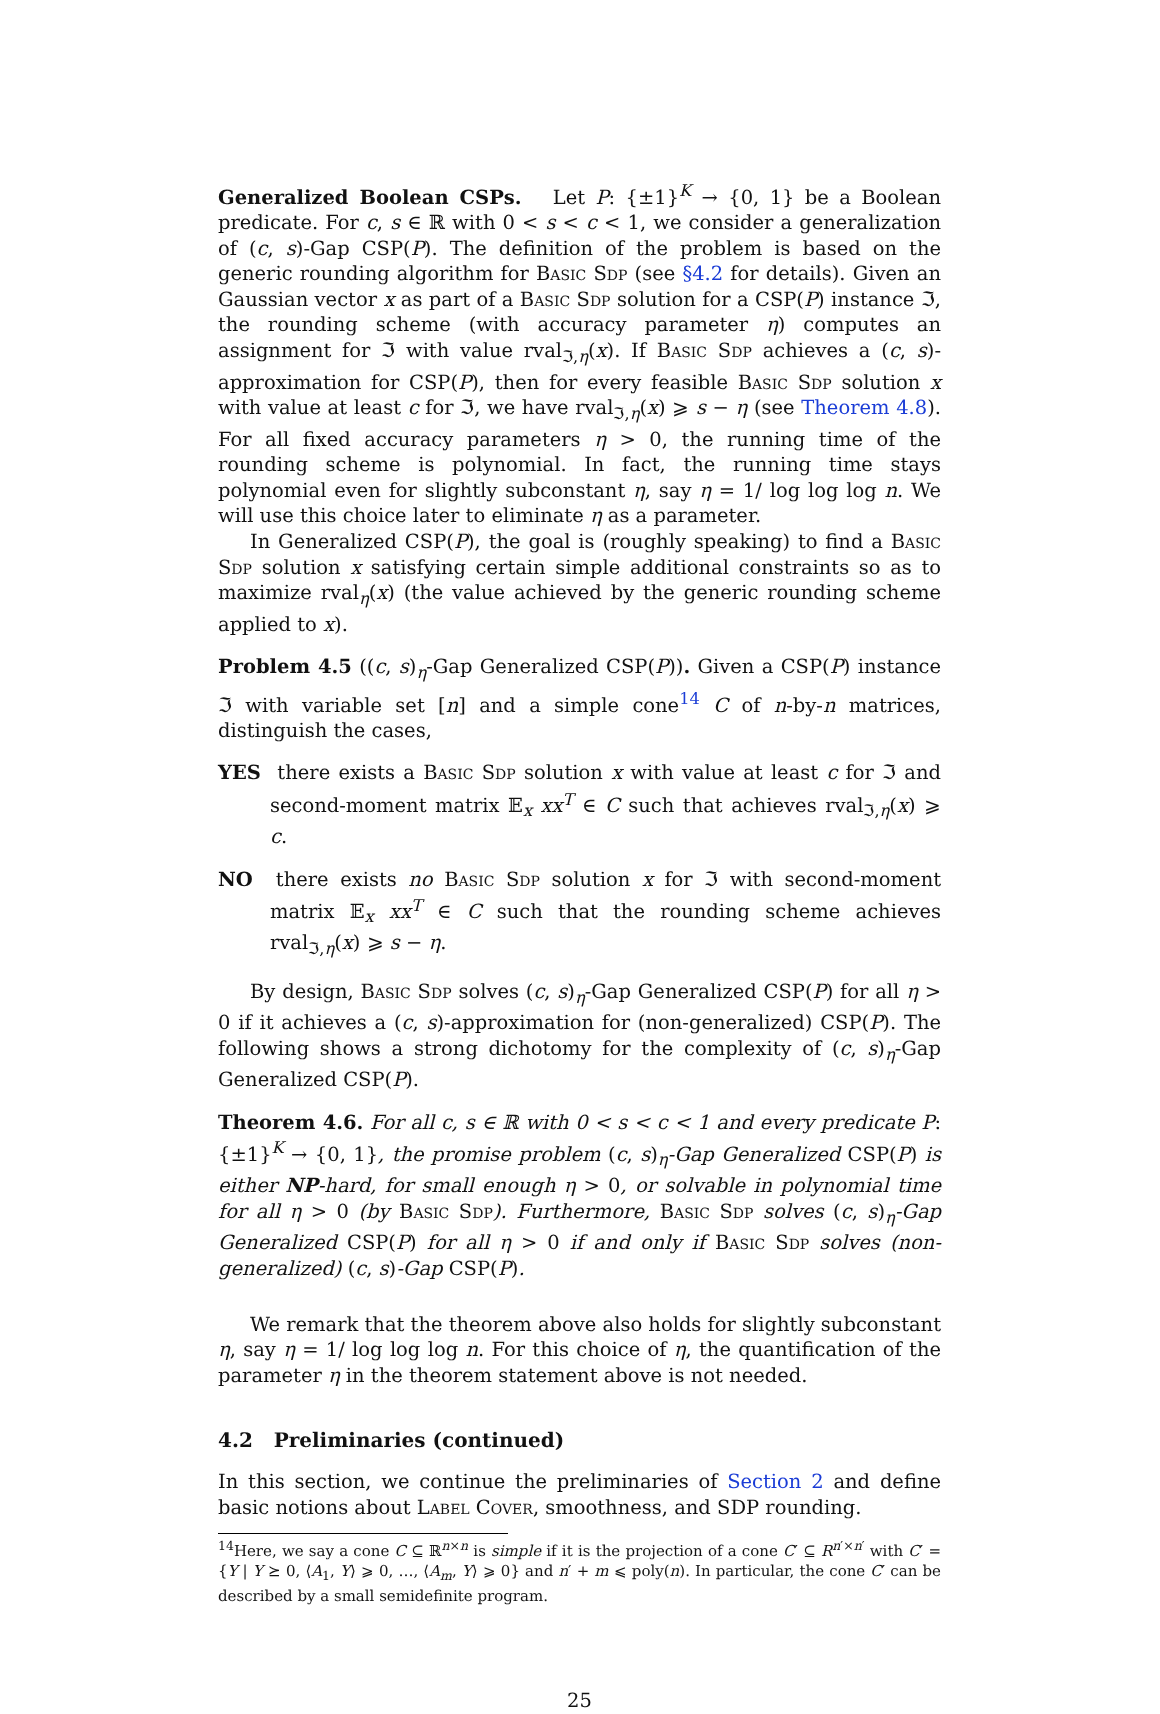Generalized Boolean CSPs. Let P: {±1}<sup>K</sup> → {0, 1} be a Boolean predicate. For c, s ∈ ℝ with 0 < s < c < 1, we consider a generalization of (c, s)-Gap CSP(P). The definition of the problem is based on the generic rounding algorithm for Basic Sdp (see §4.2 for details). Given an Gaussian vector x as part of a Basic Sdp solution for a CSP(P) instance ℑ, the rounding scheme (with accuracy parameter η) computes an assignment for ℑ with value rval<sub>ℑ,η</sub>(x). If Basic Sdp achieves a (c, s)-approximation for CSP(P), then for every feasible Basic Sdp solution x with value at least c for ℑ, we have rval<sub>ℑ,η</sub>(x) ⩾ s − η (see Theorem 4.8). For all fixed accuracy parameters η > 0, the running time of the rounding scheme is polynomial. In fact, the running time stays polynomial even for slightly subconstant η, say η = 1/ log log log n. We will use this choice later to eliminate η as a parameter.
In Generalized CSP(P), the goal is (roughly speaking) to find a Basic Sdp solution x satisfying certain simple additional constraints so as to maximize rval<sub>η</sub>(x) (the value achieved by the generic rounding scheme applied to x).
Problem 4.5 ((c, s)<sub>η</sub>-Gap Generalized CSP(P)). Given a CSP(P) instance ℑ with variable set [n] and a simple cone<sup>14</sup> C of n-by-n matrices, distinguish the cases,
YES there exists a Basic Sdp solution x with value at least c for ℑ and second-moment matrix 𝔼<sub>x</sub> xx<sup>T</sup> ∈ C such that achieves rval<sub>ℑ,η</sub>(x) ⩾ c.
NO there exists no Basic Sdp solution x for ℑ with second-moment matrix 𝔼<sub>x</sub> xx<sup>T</sup> ∈ C such that the rounding scheme achieves rval<sub>ℑ,η</sub>(x) ⩾ s − η.
By design, Basic Sdp solves (c, s)<sub>η</sub>-Gap Generalized CSP(P) for all η > 0 if it achieves a (c, s)-approximation for (non-generalized) CSP(P). The following shows a strong dichotomy for the complexity of (c, s)<sub>η</sub>-Gap Generalized CSP(P).
Theorem 4.6. For all c, s ∈ ℝ with 0 < s < c < 1 and every predicate P: {±1}<sup>K</sup> → {0, 1}, the promise problem (c, s)<sub>η</sub>-Gap Generalized CSP(P) is either NP-hard, for small enough η > 0, or solvable in polynomial time for all η > 0 (by Basic Sdp). Furthermore, Basic Sdp solves (c, s)<sub>η</sub>-Gap Generalized CSP(P) for all η > 0 if and only if Basic Sdp solves (non-generalized) (c, s)-Gap CSP(P).
We remark that the theorem above also holds for slightly subconstant η, say η = 1/ log log log n. For this choice of η, the quantification of the parameter η in the theorem statement above is not needed.
4.2 Preliminaries (continued)
In this section, we continue the preliminaries of Section 2 and define basic notions about Label Cover, smoothness, and SDP rounding.
<sup>14</sup> Here, we say a cone C ⊆ ℝ<sup>n×n</sup> is simple if it is the projection of a cone C′ ⊆ R<sup>n′×n′</sup> with C′ = {Y | Y ⪰ 0, ⟨A<sub>1</sub>, Y⟩ ⩾ 0, …, ⟨A<sub>m</sub>, Y⟩ ⩾ 0} and n′ + m ⩽ poly(n). In particular, the cone C′ can be described by a small semidefinite program.
25